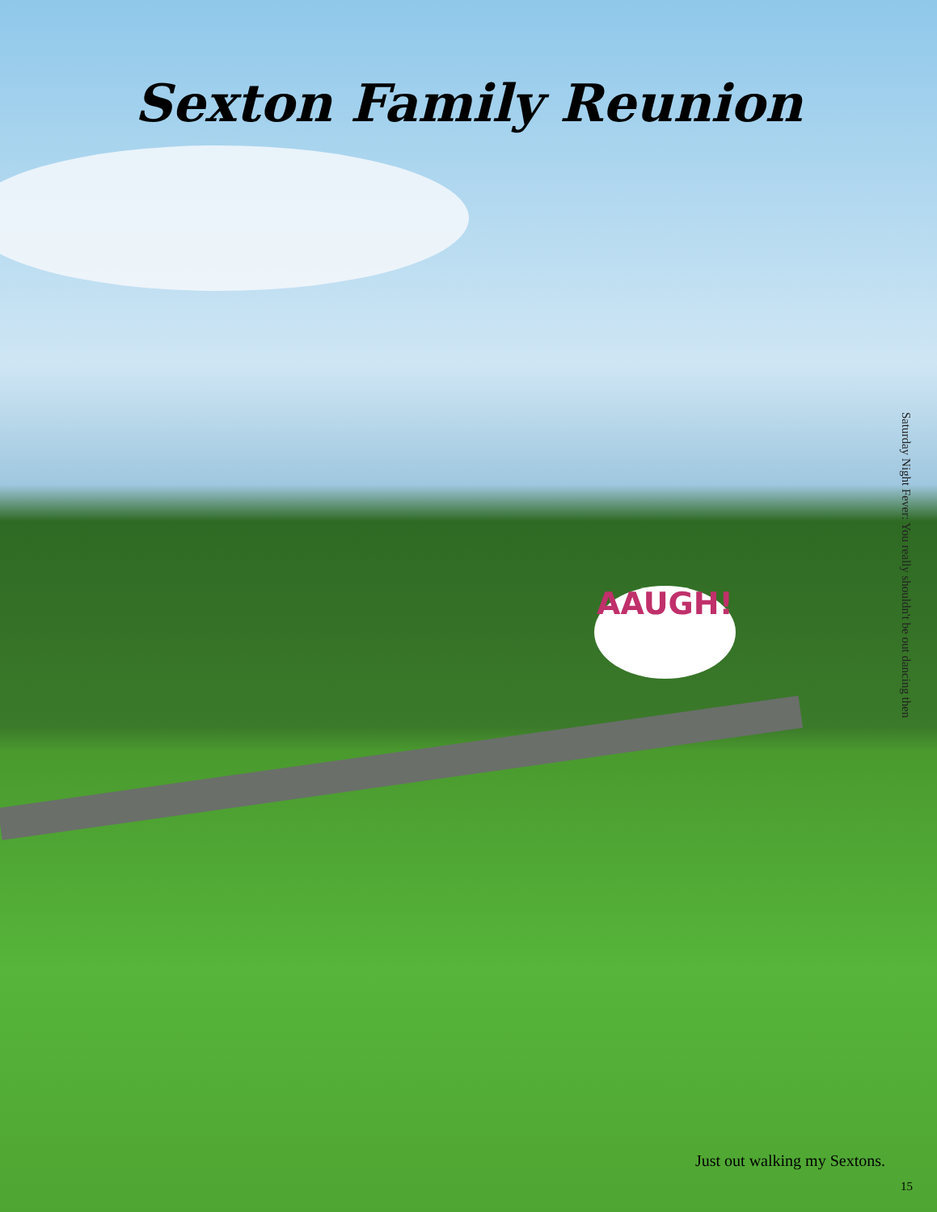Sexton Family Reunion
AAUGH!
Saturday Night Fever: You really shouldn't be out dancing then
Just out walking my Sextons.
15